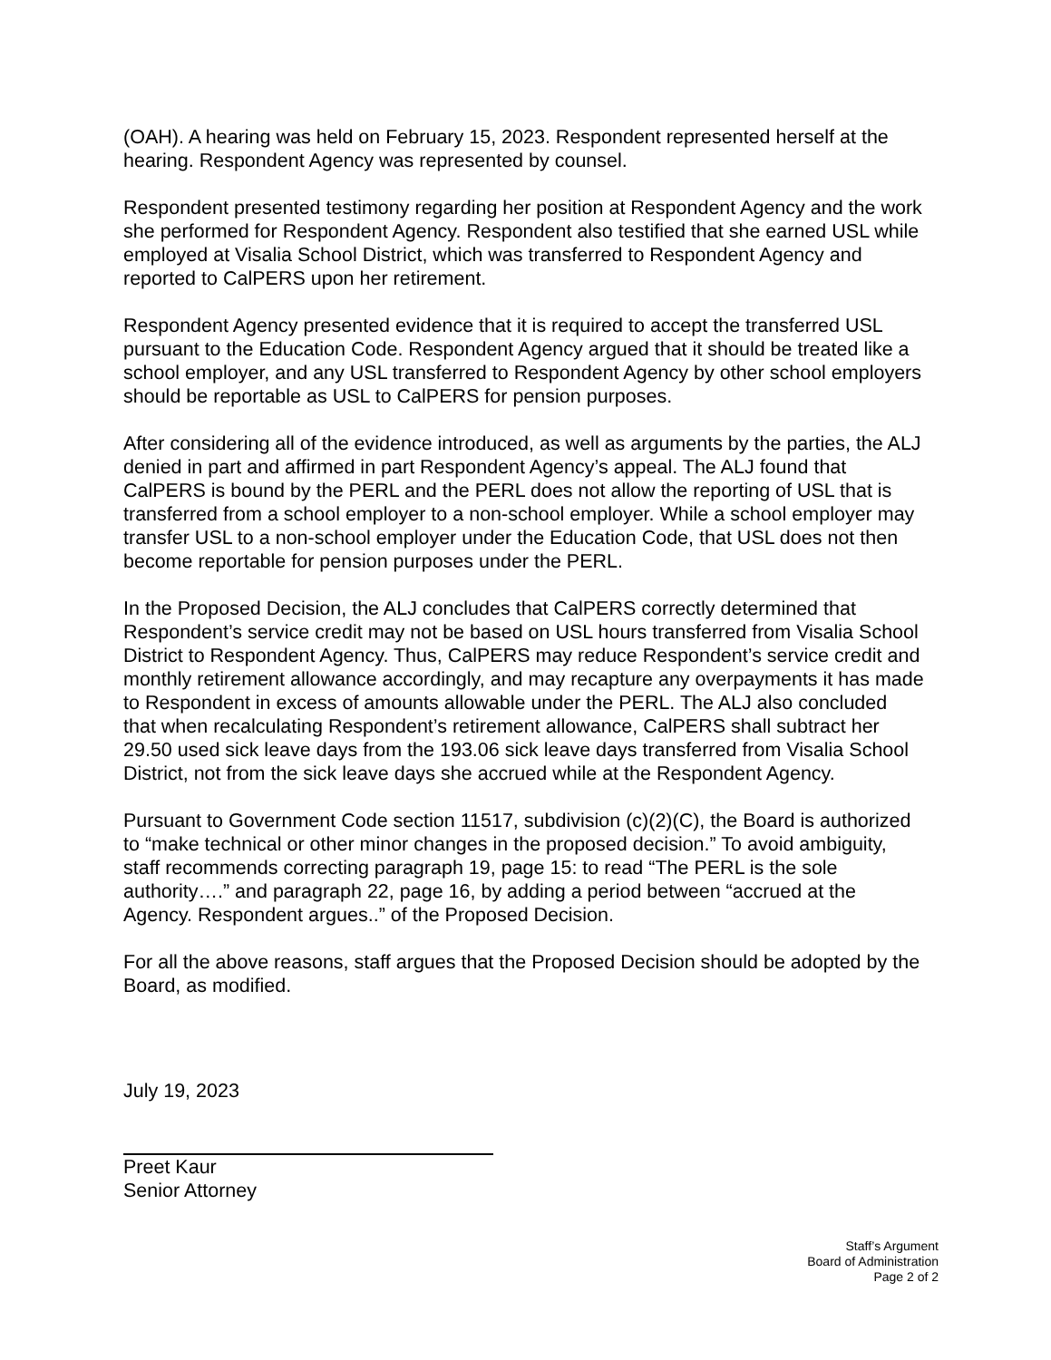(OAH). A hearing was held on February 15, 2023. Respondent represented herself at the hearing. Respondent Agency was represented by counsel.
Respondent presented testimony regarding her position at Respondent Agency and the work she performed for Respondent Agency. Respondent also testified that she earned USL while employed at Visalia School District, which was transferred to Respondent Agency and reported to CalPERS upon her retirement.
Respondent Agency presented evidence that it is required to accept the transferred USL pursuant to the Education Code. Respondent Agency argued that it should be treated like a school employer, and any USL transferred to Respondent Agency by other school employers should be reportable as USL to CalPERS for pension purposes.
After considering all of the evidence introduced, as well as arguments by the parties, the ALJ denied in part and affirmed in part Respondent Agency’s appeal. The ALJ found that CalPERS is bound by the PERL and the PERL does not allow the reporting of USL that is transferred from a school employer to a non-school employer. While a school employer may transfer USL to a non-school employer under the Education Code, that USL does not then become reportable for pension purposes under the PERL.
In the Proposed Decision, the ALJ concludes that CalPERS correctly determined that Respondent’s service credit may not be based on USL hours transferred from Visalia School District to Respondent Agency. Thus, CalPERS may reduce Respondent’s service credit and monthly retirement allowance accordingly, and may recapture any overpayments it has made to Respondent in excess of amounts allowable under the PERL. The ALJ also concluded that when recalculating Respondent’s retirement allowance, CalPERS shall subtract her 29.50 used sick leave days from the 193.06 sick leave days transferred from Visalia School District, not from the sick leave days she accrued while at the Respondent Agency.
Pursuant to Government Code section 11517, subdivision (c)(2)(C), the Board is authorized to “make technical or other minor changes in the proposed decision.” To avoid ambiguity, staff recommends correcting paragraph 19, page 15: to read “The PERL is the sole authority….” and paragraph 22, page 16, by adding a period between “accrued at the Agency. Respondent argues..” of the Proposed Decision.
For all the above reasons, staff argues that the Proposed Decision should be adopted by the Board, as modified.
July 19, 2023
Preet Kaur
Senior Attorney
Staff’s Argument
Board of Administration
Page 2 of 2